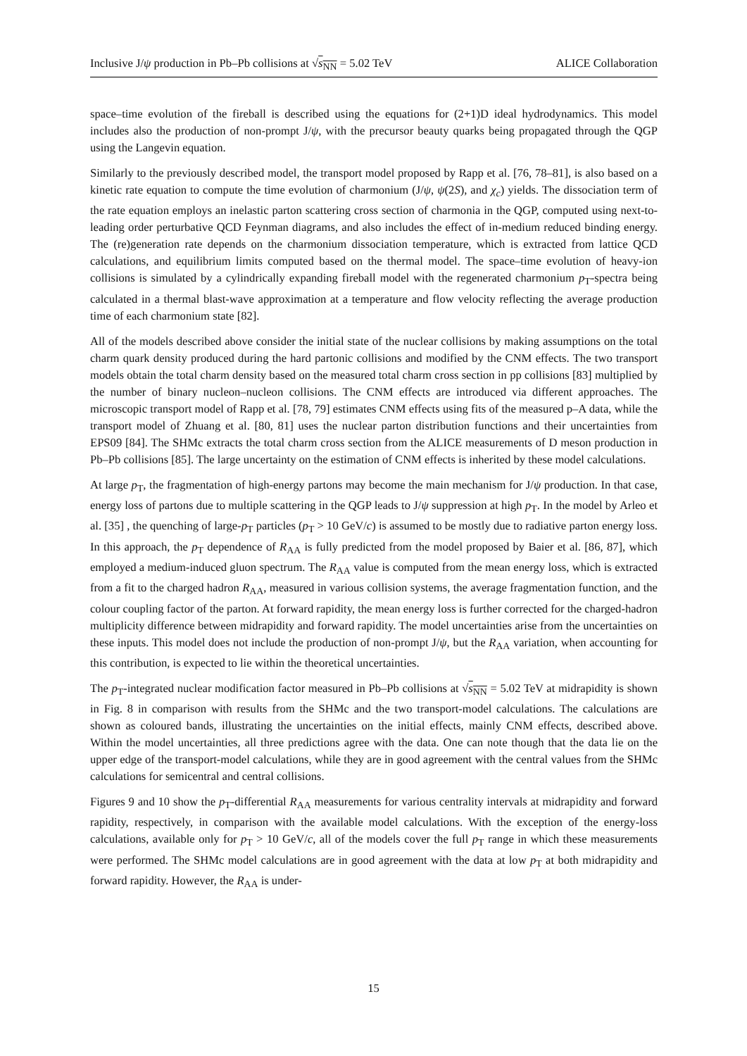Inclusive J/ψ production in Pb–Pb collisions at √s<sub>NN</sub> = 5.02 TeV ALICE Collaboration
space–time evolution of the fireball is described using the equations for (2+1)D ideal hydrodynamics. This model includes also the production of non-prompt J/ψ, with the precursor beauty quarks being propagated through the QGP using the Langevin equation.
Similarly to the previously described model, the transport model proposed by Rapp et al. [76, 78–81], is also based on a kinetic rate equation to compute the time evolution of charmonium (J/ψ, ψ(2S), and χ<sub>c</sub>) yields. The dissociation term of the rate equation employs an inelastic parton scattering cross section of charmonia in the QGP, computed using next-to-leading order perturbative QCD Feynman diagrams, and also includes the effect of in-medium reduced binding energy. The (re)generation rate depends on the charmonium dissociation temperature, which is extracted from lattice QCD calculations, and equilibrium limits computed based on the thermal model. The space–time evolution of heavy-ion collisions is simulated by a cylindrically expanding fireball model with the regenerated charmonium p<sub>T</sub>-spectra being calculated in a thermal blast-wave approximation at a temperature and flow velocity reflecting the average production time of each charmonium state [82].
All of the models described above consider the initial state of the nuclear collisions by making assumptions on the total charm quark density produced during the hard partonic collisions and modified by the CNM effects. The two transport models obtain the total charm density based on the measured total charm cross section in pp collisions [83] multiplied by the number of binary nucleon–nucleon collisions. The CNM effects are introduced via different approaches. The microscopic transport model of Rapp et al. [78, 79] estimates CNM effects using fits of the measured p–A data, while the transport model of Zhuang et al. [80, 81] uses the nuclear parton distribution functions and their uncertainties from EPS09 [84]. The SHMc extracts the total charm cross section from the ALICE measurements of D meson production in Pb–Pb collisions [85]. The large uncertainty on the estimation of CNM effects is inherited by these model calculations.
At large p<sub>T</sub>, the fragmentation of high-energy partons may become the main mechanism for J/ψ production. In that case, energy loss of partons due to multiple scattering in the QGP leads to J/ψ suppression at high p<sub>T</sub>. In the model by Arleo et al. [35] , the quenching of large-p<sub>T</sub> particles (p<sub>T</sub> > 10 GeV/c) is assumed to be mostly due to radiative parton energy loss. In this approach, the p<sub>T</sub> dependence of R<sub>AA</sub> is fully predicted from the model proposed by Baier et al. [86, 87], which employed a medium-induced gluon spectrum. The R<sub>AA</sub> value is computed from the mean energy loss, which is extracted from a fit to the charged hadron R<sub>AA</sub>, measured in various collision systems, the average fragmentation function, and the colour coupling factor of the parton. At forward rapidity, the mean energy loss is further corrected for the charged-hadron multiplicity difference between midrapidity and forward rapidity. The model uncertainties arise from the uncertainties on these inputs. This model does not include the production of non-prompt J/ψ, but the R<sub>AA</sub> variation, when accounting for this contribution, is expected to lie within the theoretical uncertainties.
The p<sub>T</sub>-integrated nuclear modification factor measured in Pb–Pb collisions at √s<sub>NN</sub> = 5.02 TeV at midrapidity is shown in Fig. 8 in comparison with results from the SHMc and the two transport-model calculations. The calculations are shown as coloured bands, illustrating the uncertainties on the initial effects, mainly CNM effects, described above. Within the model uncertainties, all three predictions agree with the data. One can note though that the data lie on the upper edge of the transport-model calculations, while they are in good agreement with the central values from the SHMc calculations for semicentral and central collisions.
Figures 9 and 10 show the p<sub>T</sub>-differential R<sub>AA</sub> measurements for various centrality intervals at midrapidity and forward rapidity, respectively, in comparison with the available model calculations. With the exception of the energy-loss calculations, available only for p<sub>T</sub> > 10 GeV/c, all of the models cover the full p<sub>T</sub> range in which these measurements were performed. The SHMc model calculations are in good agreement with the data at low p<sub>T</sub> at both midrapidity and forward rapidity. However, the R<sub>AA</sub> is under-
15